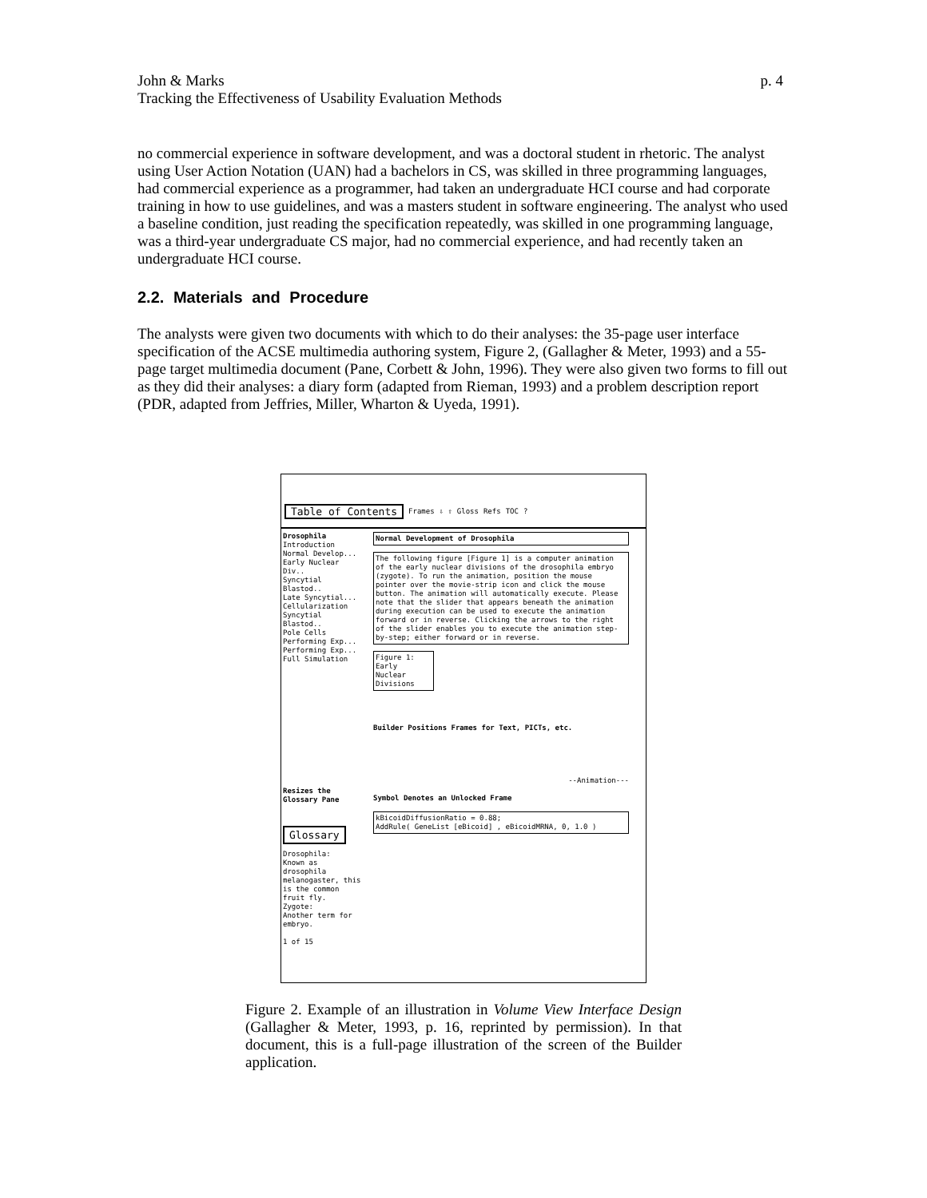p. 4 John & Marks
Tracking the Effectiveness of Usability Evaluation Methods
no commercial experience in software development, and was a doctoral student in rhetoric. The analyst using User Action Notation (UAN) had a bachelors in CS, was skilled in three programming languages, had commercial experience as a programmer, had taken an undergraduate HCI course and had corporate training in how to use guidelines, and was a masters student in software engineering. The analyst who used a baseline condition, just reading the specification repeatedly, was skilled in one programming language, was a third-year undergraduate CS major, had no commercial experience, and had recently taken an undergraduate HCI course.
2.2. Materials and Procedure
The analysts were given two documents with which to do their analyses: the 35-page user interface specification of the ACSE multimedia authoring system, Figure 2, (Gallagher & Meter, 1993) and a 55-page target multimedia document (Pane, Corbett & John, 1996). They were also given two forms to fill out as they did their analyses: a diary form (adapted from Rieman, 1993) and a problem description report (PDR, adapted from Jeffries, Miller, Wharton & Uyeda, 1991).
Table of Contents Frames ⇩ ⇧ Gloss Refs TOC ?
Drosophila
Introduction
Normal Develop...
Early Nuclear Div..
Syncytial Blastod..
Late Syncytial...
Cellularization
Syncytial Blastod..
Pole Cells
Performing Exp...
Performing Exp...
Full Simulation
Resizes the Glossary Pane
Glossary
Drosophila:
Known as drosophila melanogaster, this is the common fruit fly.
Zygote:
Another term for embryo.
1 of 15
Normal Development of Drosophila
The following figure [Figure 1] is a computer animation of the early nuclear divisions of the drosophila embryo (zygote). To run the animation, position the mouse pointer over the movie-strip icon and click the mouse button. The animation will automatically execute. Please note that the slider that appears beneath the animation during execution can be used to execute the animation forward or in reverse. Clicking the arrows to the right of the slider enables you to execute the animation step-by-step; either forward or in reverse.
Figure 1: Early Nuclear Divisions
Builder Positions Frames for Text, PICTs, etc.
--Animation---
Symbol Denotes an Unlocked Frame
kBicoidDiffusionRatio = 0.88;
AddRule( GeneList [eBicoid] , eBicoidMRNA, 0, 1.0 )
Figure 2. Example of an illustration in Volume View Interface Design (Gallagher & Meter, 1993, p. 16, reprinted by permission). In that document, this is a full-page illustration of the screen of the Builder application.